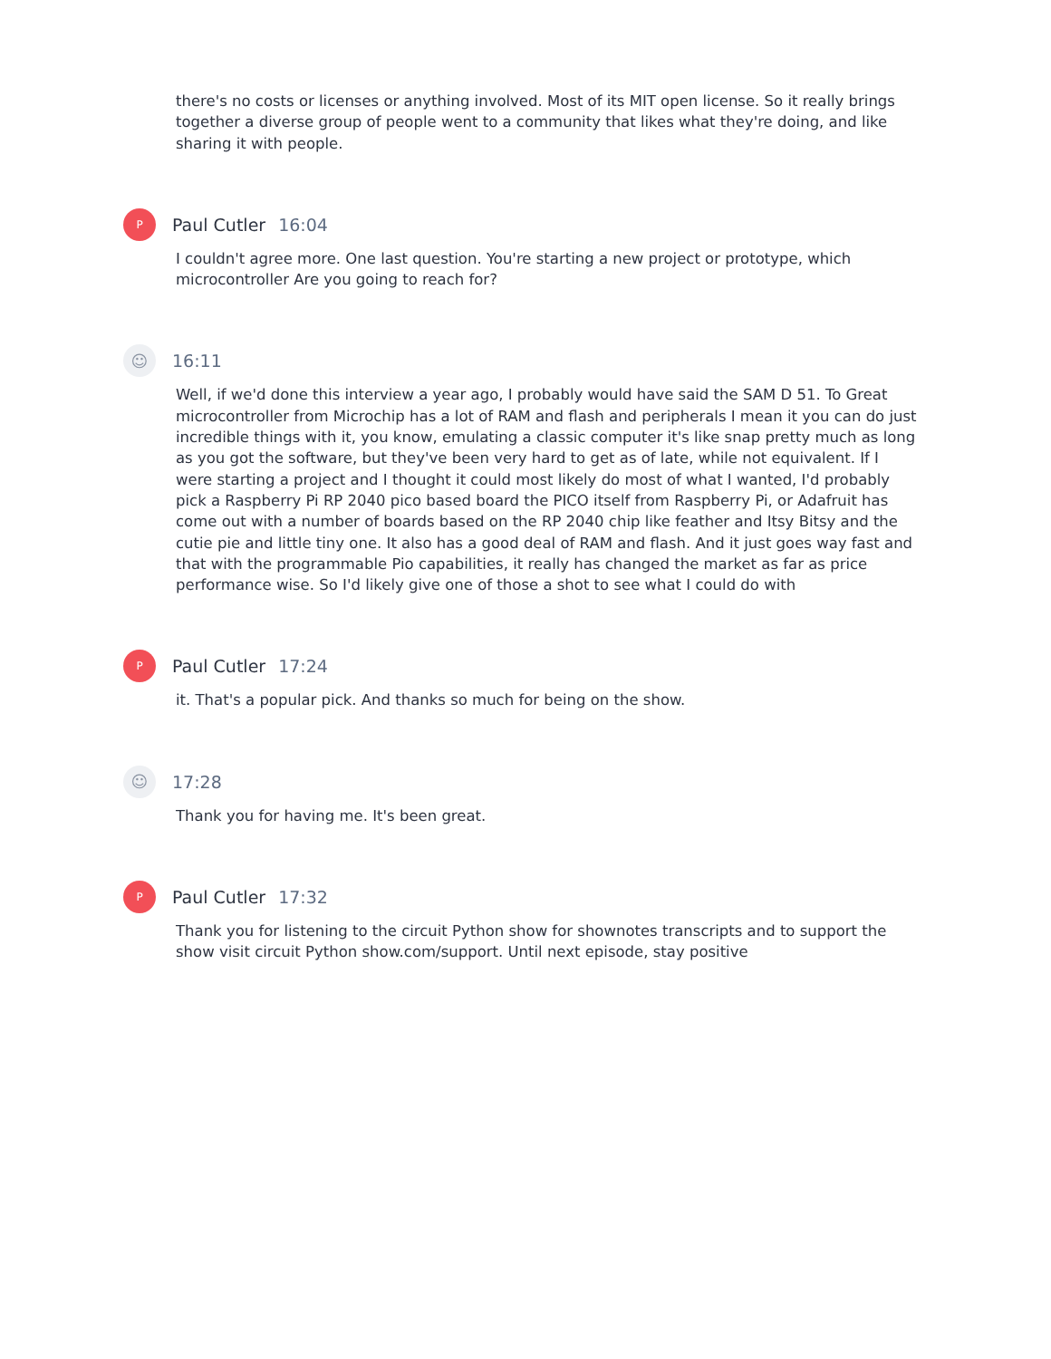there's no costs or licenses or anything involved. Most of its MIT open license. So it really brings together a diverse group of people went to a community that likes what they're doing, and like sharing it with people.
P
Paul Cutler 16:04
I couldn't agree more. One last question. You're starting a new project or prototype, which microcontroller Are you going to reach for?
☺
16:11
Well, if we'd done this interview a year ago, I probably would have said the SAM D 51. To Great microcontroller from Microchip has a lot of RAM and flash and peripherals I mean it you can do just incredible things with it, you know, emulating a classic computer it's like snap pretty much as long as you got the software, but they've been very hard to get as of late, while not equivalent. If I were starting a project and I thought it could most likely do most of what I wanted, I'd probably pick a Raspberry Pi RP 2040 pico based board the PICO itself from Raspberry Pi, or Adafruit has come out with a number of boards based on the RP 2040 chip like feather and Itsy Bitsy and the cutie pie and little tiny one. It also has a good deal of RAM and flash. And it just goes way fast and that with the programmable Pio capabilities, it really has changed the market as far as price performance wise. So I'd likely give one of those a shot to see what I could do with
P
Paul Cutler 17:24
it. That's a popular pick. And thanks so much for being on the show.
☺
17:28
Thank you for having me. It's been great.
P
Paul Cutler 17:32
Thank you for listening to the circuit Python show for shownotes transcripts and to support the show visit circuit Python show.com/support. Until next episode, stay positive